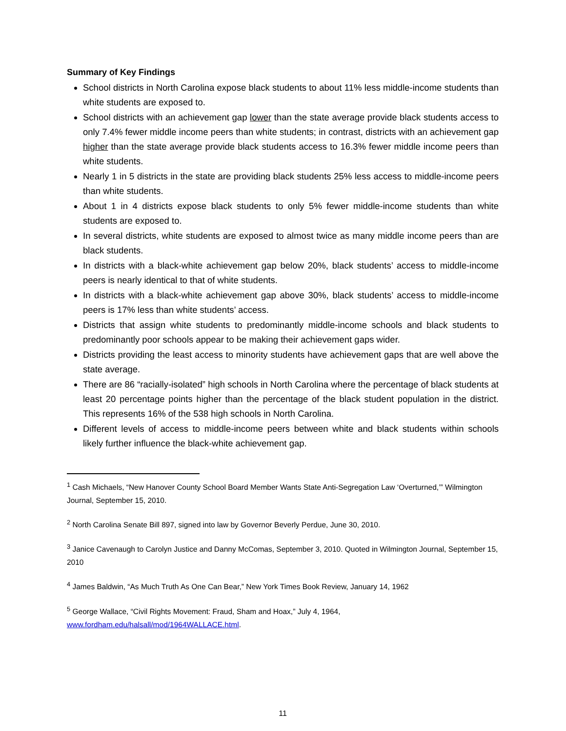Summary of Key Findings
School districts in North Carolina expose black students to about 11% less middle-income students than white students are exposed to.
School districts with an achievement gap lower than the state average provide black students access to only 7.4% fewer middle income peers than white students; in contrast, districts with an achievement gap higher than the state average provide black students access to 16.3% fewer middle income peers than white students.
Nearly 1 in 5 districts in the state are providing black students 25% less access to middle-income peers than white students.
About 1 in 4 districts expose black students to only 5% fewer middle-income students than white students are exposed to.
In several districts, white students are exposed to almost twice as many middle income peers than are black students.
In districts with a black-white achievement gap below 20%, black students’ access to middle-income peers is nearly identical to that of white students.
In districts with a black-white achievement gap above 30%, black students’ access to middle-income peers is 17% less than white students’ access.
Districts that assign white students to predominantly middle-income schools and black students to predominantly poor schools appear to be making their achievement gaps wider.
Districts providing the least access to minority students have achievement gaps that are well above the state average.
There are 86 “racially-isolated” high schools in North Carolina where the percentage of black students at least 20 percentage points higher than the percentage of the black student population in the district. This represents 16% of the 538 high schools in North Carolina.
Different levels of access to middle-income peers between white and black students within schools likely further influence the black-white achievement gap.
<sup>1</sup> Cash Michaels, “New Hanover County School Board Member Wants State Anti-Segregation Law ‘Overturned,’” Wilmington Journal, September 15, 2010.
<sup>2</sup> North Carolina Senate Bill 897, signed into law by Governor Beverly Perdue, June 30, 2010.
<sup>3</sup> Janice Cavenaugh to Carolyn Justice and Danny McComas, September 3, 2010. Quoted in Wilmington Journal, September 15, 2010
<sup>4</sup> James Baldwin, “As Much Truth As One Can Bear,” New York Times Book Review, January 14, 1962
<sup>5</sup> George Wallace, “Civil Rights Movement: Fraud, Sham and Hoax,” July 4, 1964, www.fordham.edu/halsall/mod/1964WALLACE.html.
11